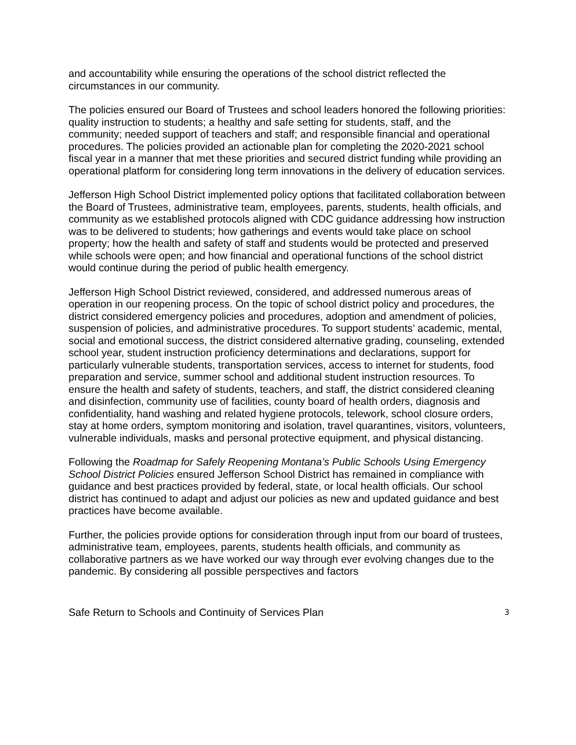and accountability while ensuring the operations of the school district reflected the circumstances in our community.
The policies ensured our Board of Trustees and school leaders honored the following priorities: quality instruction to students; a healthy and safe setting for students, staff, and the community; needed support of teachers and staff; and responsible financial and operational procedures. The policies provided an actionable plan for completing the 2020-2021 school fiscal year in a manner that met these priorities and secured district funding while providing an operational platform for considering long term innovations in the delivery of education services.
Jefferson High School District implemented policy options that facilitated collaboration between the Board of Trustees, administrative team, employees, parents, students, health officials, and community as we established protocols aligned with CDC guidance addressing how instruction was to be delivered to students; how gatherings and events would take place on school property; how the health and safety of staff and students would be protected and preserved while schools were open; and how financial and operational functions of the school district would continue during the period of public health emergency.
Jefferson High School District reviewed, considered, and addressed numerous areas of operation in our reopening process. On the topic of school district policy and procedures, the district considered emergency policies and procedures, adoption and amendment of policies, suspension of policies, and administrative procedures. To support students’ academic, mental, social and emotional success, the district considered alternative grading, counseling, extended school year, student instruction proficiency determinations and declarations, support for particularly vulnerable students, transportation services, access to internet for students, food preparation and service, summer school and additional student instruction resources. To ensure the health and safety of students, teachers, and staff, the district considered cleaning and disinfection, community use of facilities, county board of health orders, diagnosis and confidentiality, hand washing and related hygiene protocols, telework, school closure orders, stay at home orders, symptom monitoring and isolation, travel quarantines, visitors, volunteers, vulnerable individuals, masks and personal protective equipment, and physical distancing.
Following the Roadmap for Safely Reopening Montana’s Public Schools Using Emergency School District Policies ensured Jefferson School District has remained in compliance with guidance and best practices provided by federal, state, or local health officials. Our school district has continued to adapt and adjust our policies as new and updated guidance and best practices have become available.
Further, the policies provide options for consideration through input from our board of trustees, administrative team, employees, parents, students health officials, and community as collaborative partners as we have worked our way through ever evolving changes due to the pandemic. By considering all possible perspectives and factors
Safe Return to Schools and Continuity of Services Plan 3